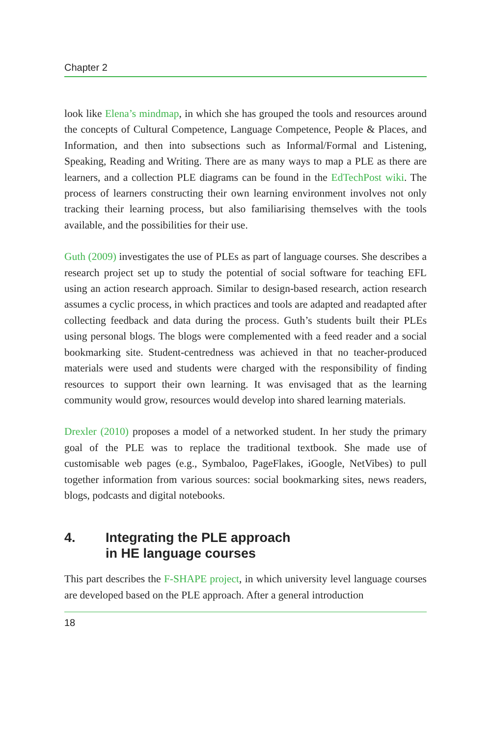Chapter 2
look like Elena’s mindmap, in which she has grouped the tools and resources around the concepts of Cultural Competence, Language Competence, People & Places, and Information, and then into subsections such as Informal/Formal and Listening, Speaking, Reading and Writing. There are as many ways to map a PLE as there are learners, and a collection PLE diagrams can be found in the EdTechPost wiki. The process of learners constructing their own learning environment involves not only tracking their learning process, but also familiarising themselves with the tools available, and the possibilities for their use.
Guth (2009) investigates the use of PLEs as part of language courses. She describes a research project set up to study the potential of social software for teaching EFL using an action research approach. Similar to design-based research, action research assumes a cyclic process, in which practices and tools are adapted and readapted after collecting feedback and data during the process. Guth’s students built their PLEs using personal blogs. The blogs were complemented with a feed reader and a social bookmarking site. Student-centredness was achieved in that no teacher-produced materials were used and students were charged with the responsibility of finding resources to support their own learning. It was envisaged that as the learning community would grow, resources would develop into shared learning materials.
Drexler (2010) proposes a model of a networked student. In her study the primary goal of the PLE was to replace the traditional textbook. She made use of customisable web pages (e.g., Symbaloo, PageFlakes, iGoogle, NetVibes) to pull together information from various sources: social bookmarking sites, news readers, blogs, podcasts and digital notebooks.
4. Integrating the PLE approach
in HE language courses
This part describes the F-SHAPE project, in which university level language courses are developed based on the PLE approach. After a general introduction
18